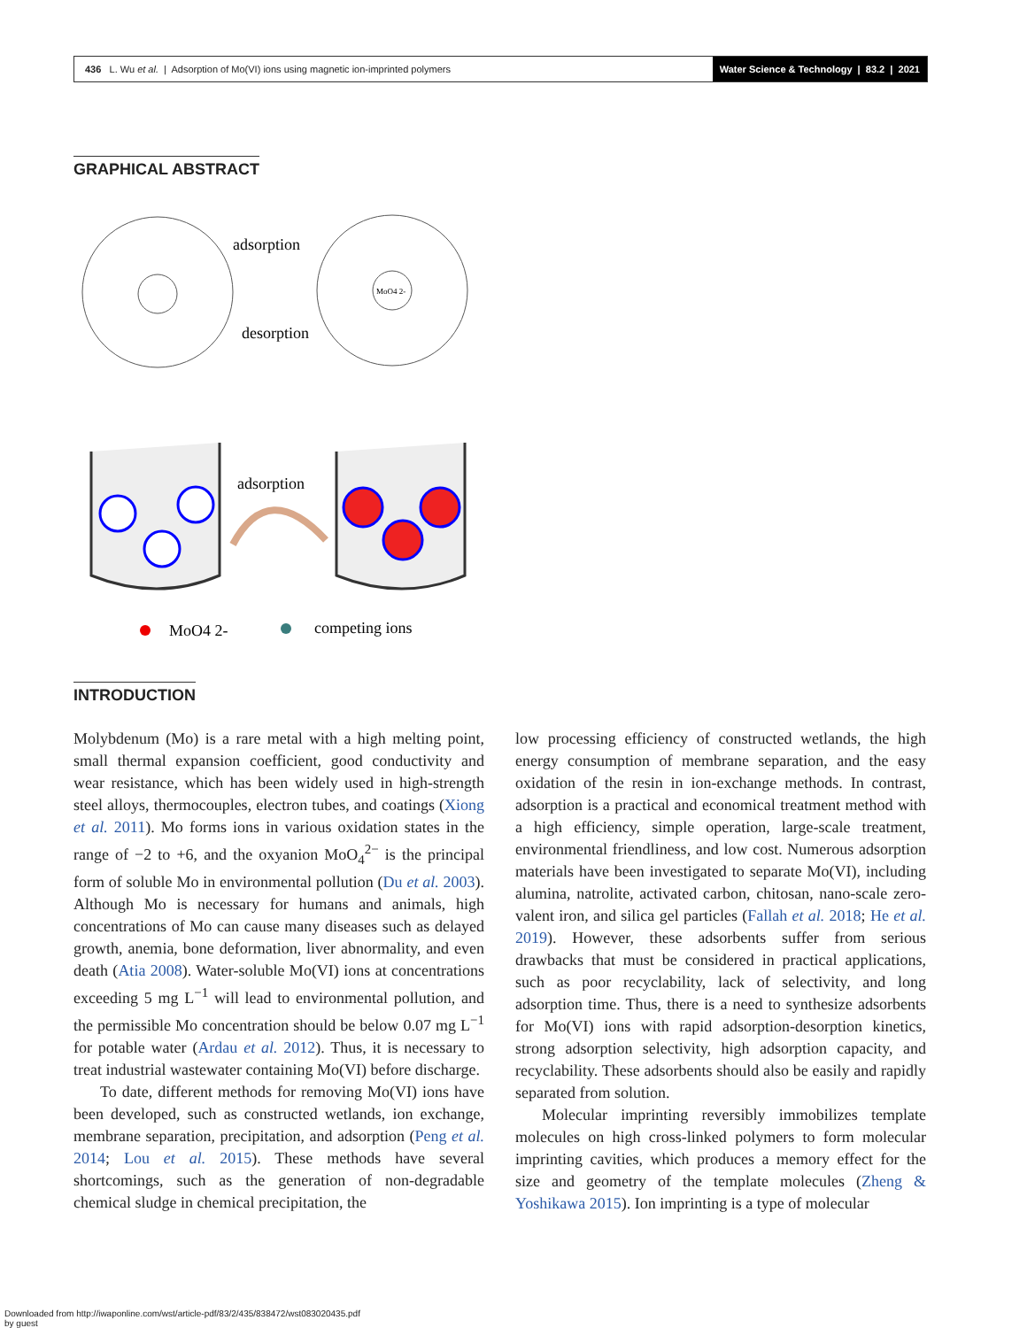436 L. Wu et al. | Adsorption of Mo(VI) ions using magnetic ion-imprinted polymers Water Science & Technology | 83.2 | 2021
GRAPHICAL ABSTRACT
MoO4 2-
adsorption
desorption
adsorption
MoO4 2-
competing ions
INTRODUCTION
Molybdenum (Mo) is a rare metal with a high melting point, small thermal expansion coefficient, good conductivity and wear resistance, which has been widely used in high-strength steel alloys, thermocouples, electron tubes, and coatings (Xiong et al. 2011). Mo forms ions in various oxidation states in the range of −2 to +6, and the oxyanion MoO<sub>4</sub><sup>2−</sup> is the principal form of soluble Mo in environmental pollution (Du et al. 2003). Although Mo is necessary for humans and animals, high concentrations of Mo can cause many diseases such as delayed growth, anemia, bone deformation, liver abnormality, and even death (Atia 2008). Water-soluble Mo(VI) ions at concentrations exceeding 5 mg L<sup>−1</sup> will lead to environmental pollution, and the permissible Mo concentration should be below 0.07 mg L<sup>−1</sup> for potable water (Ardau et al. 2012). Thus, it is necessary to treat industrial wastewater containing Mo(VI) before discharge.
To date, different methods for removing Mo(VI) ions have been developed, such as constructed wetlands, ion exchange, membrane separation, precipitation, and adsorption (Peng et al. 2014; Lou et al. 2015). These methods have several shortcomings, such as the generation of non-degradable chemical sludge in chemical precipitation, the
low processing efficiency of constructed wetlands, the high energy consumption of membrane separation, and the easy oxidation of the resin in ion-exchange methods. In contrast, adsorption is a practical and economical treatment method with a high efficiency, simple operation, large-scale treatment, environmental friendliness, and low cost. Numerous adsorption materials have been investigated to separate Mo(VI), including alumina, natrolite, activated carbon, chitosan, nano-scale zero-valent iron, and silica gel particles (Fallah et al. 2018; He et al. 2019). However, these adsorbents suffer from serious drawbacks that must be considered in practical applications, such as poor recyclability, lack of selectivity, and long adsorption time. Thus, there is a need to synthesize adsorbents for Mo(VI) ions with rapid adsorption-desorption kinetics, strong adsorption selectivity, high adsorption capacity, and recyclability. These adsorbents should also be easily and rapidly separated from solution.
Molecular imprinting reversibly immobilizes template molecules on high cross-linked polymers to form molecular imprinting cavities, which produces a memory effect for the size and geometry of the template molecules (Zheng & Yoshikawa 2015). Ion imprinting is a type of molecular
Downloaded from http://iwaponline.com/wst/article-pdf/83/2/435/838472/wst083020435.pdf
by guest